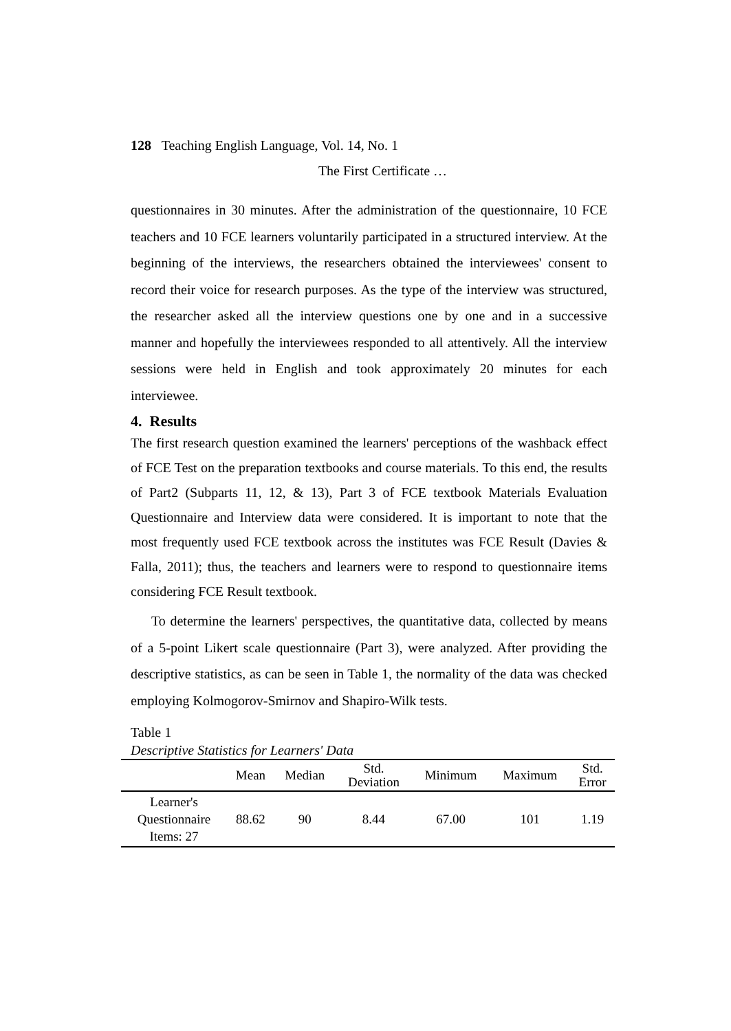128 Teaching English Language, Vol. 14, No. 1
The First Certificate …
questionnaires in 30 minutes. After the administration of the questionnaire, 10 FCE teachers and 10 FCE learners voluntarily participated in a structured interview. At the beginning of the interviews, the researchers obtained the interviewees' consent to record their voice for research purposes. As the type of the interview was structured, the researcher asked all the interview questions one by one and in a successive manner and hopefully the interviewees responded to all attentively. All the interview sessions were held in English and took approximately 20 minutes for each interviewee.
4. Results
The first research question examined the learners' perceptions of the washback effect of FCE Test on the preparation textbooks and course materials. To this end, the results of Part2 (Subparts 11, 12, & 13), Part 3 of FCE textbook Materials Evaluation Questionnaire and Interview data were considered. It is important to note that the most frequently used FCE textbook across the institutes was FCE Result (Davies & Falla, 2011); thus, the teachers and learners were to respond to questionnaire items considering FCE Result textbook.
To determine the learners' perspectives, the quantitative data, collected by means of a 5-point Likert scale questionnaire (Part 3), were analyzed. After providing the descriptive statistics, as can be seen in Table 1, the normality of the data was checked employing Kolmogorov-Smirnov and Shapiro-Wilk tests.
Table 1
Descriptive Statistics for Learners' Data
| | Mean | Median | Std. Deviation | Minimum | Maximum | Std. Error |
| --- | --- | --- | --- | --- | --- | --- |
| Learner's Questionnaire Items: 27 | 88.62 | 90 | 8.44 | 67.00 | 101 | 1.19 |